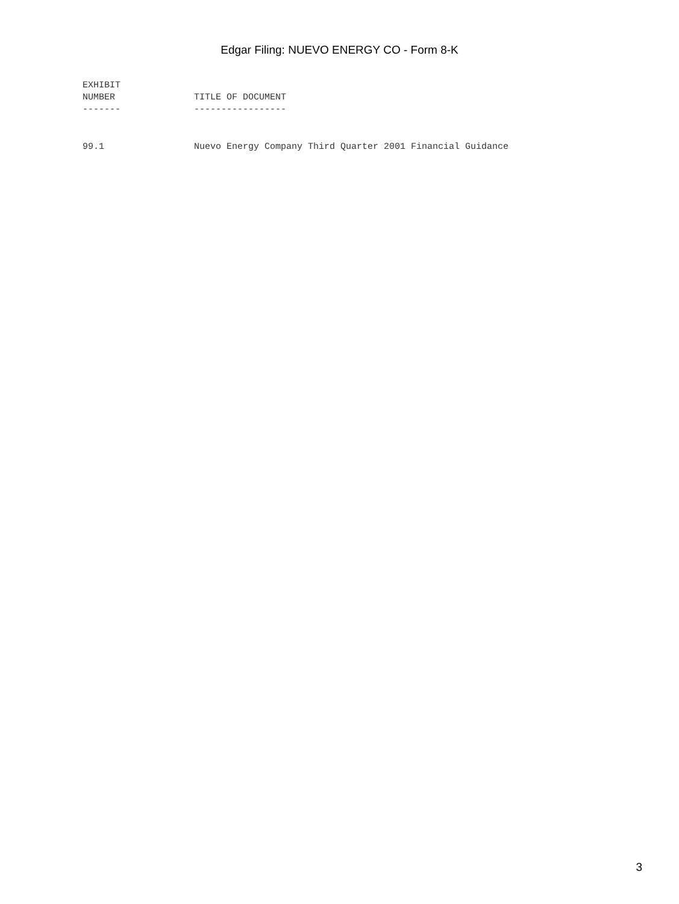Edgar Filing: NUEVO ENERGY CO - Form 8-K
| EXHIBIT | |
| --- | --- |
| NUMBER | TITLE OF DOCUMENT |
| ------- | ----------------- |
| 99.1 | Nuevo Energy Company Third Quarter 2001 Financial Guidance |
3